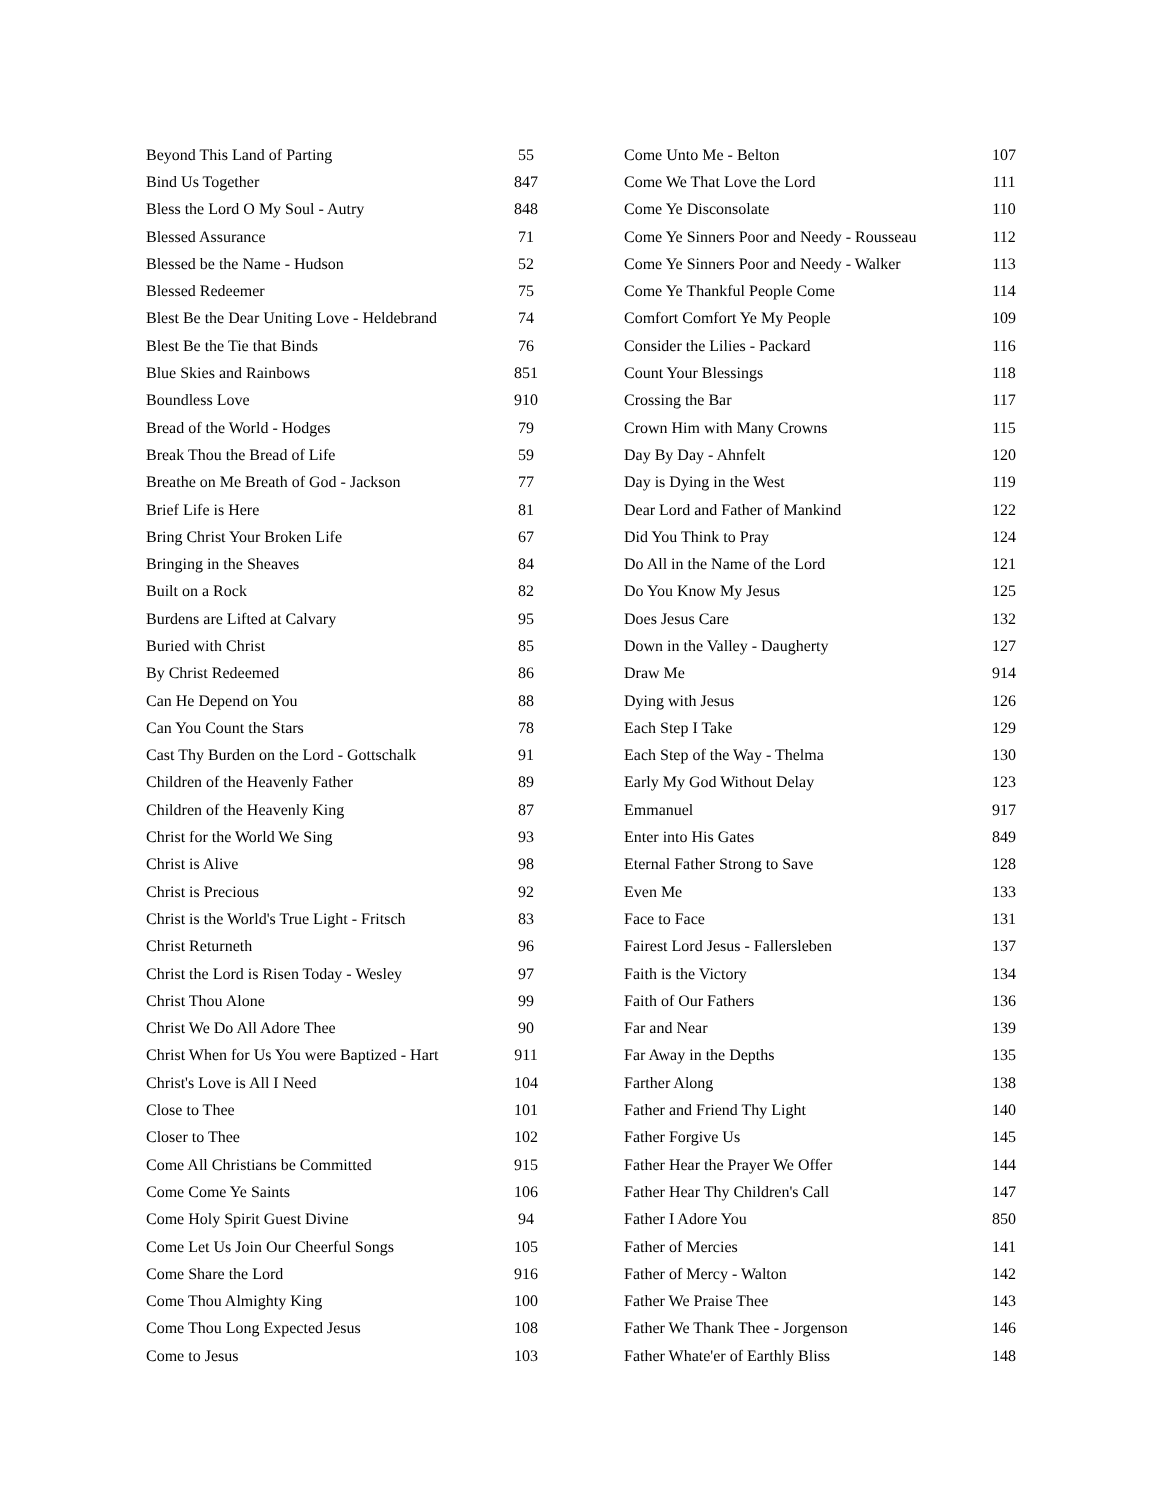| Beyond This Land of Parting | 55 |
| Bind Us Together | 847 |
| Bless the Lord O My Soul - Autry | 848 |
| Blessed Assurance | 71 |
| Blessed be the Name - Hudson | 52 |
| Blessed Redeemer | 75 |
| Blest Be the Dear Uniting Love - Heldebrand | 74 |
| Blest Be the Tie that Binds | 76 |
| Blue Skies and Rainbows | 851 |
| Boundless Love | 910 |
| Bread of the World - Hodges | 79 |
| Break Thou the Bread of Life | 59 |
| Breathe on Me Breath of God - Jackson | 77 |
| Brief Life is Here | 81 |
| Bring Christ Your Broken Life | 67 |
| Bringing in the Sheaves | 84 |
| Built on a Rock | 82 |
| Burdens are Lifted at Calvary | 95 |
| Buried with Christ | 85 |
| By Christ Redeemed | 86 |
| Can He Depend on You | 88 |
| Can You Count the Stars | 78 |
| Cast Thy Burden on the Lord - Gottschalk | 91 |
| Children of the Heavenly Father | 89 |
| Children of the Heavenly King | 87 |
| Christ for the World We Sing | 93 |
| Christ is Alive | 98 |
| Christ is Precious | 92 |
| Christ is the World's True Light - Fritsch | 83 |
| Christ Returneth | 96 |
| Christ the Lord is Risen Today - Wesley | 97 |
| Christ Thou Alone | 99 |
| Christ We Do All Adore Thee | 90 |
| Christ When for Us You were Baptized - Hart | 911 |
| Christ's Love is All I Need | 104 |
| Close to Thee | 101 |
| Closer to Thee | 102 |
| Come All Christians be Committed | 915 |
| Come Come Ye Saints | 106 |
| Come Holy Spirit Guest Divine | 94 |
| Come Let Us Join Our Cheerful Songs | 105 |
| Come Share the Lord | 916 |
| Come Thou Almighty King | 100 |
| Come Thou Long Expected Jesus | 108 |
| Come to Jesus | 103 |
| Come Unto Me - Belton | 107 |
| Come We That Love the Lord | 111 |
| Come Ye Disconsolate | 110 |
| Come Ye Sinners Poor and Needy - Rousseau | 112 |
| Come Ye Sinners Poor and Needy - Walker | 113 |
| Come Ye Thankful People Come | 114 |
| Comfort Comfort Ye My People | 109 |
| Consider the Lilies - Packard | 116 |
| Count Your Blessings | 118 |
| Crossing the Bar | 117 |
| Crown Him with Many Crowns | 115 |
| Day By Day - Ahnfelt | 120 |
| Day is Dying in the West | 119 |
| Dear Lord and Father of Mankind | 122 |
| Did You Think to Pray | 124 |
| Do All in the Name of the Lord | 121 |
| Do You Know My Jesus | 125 |
| Does Jesus Care | 132 |
| Down in the Valley - Daugherty | 127 |
| Draw Me | 914 |
| Dying with Jesus | 126 |
| Each Step I Take | 129 |
| Each Step of the Way - Thelma | 130 |
| Early My God Without Delay | 123 |
| Emmanuel | 917 |
| Enter into His Gates | 849 |
| Eternal Father Strong to Save | 128 |
| Even Me | 133 |
| Face to Face | 131 |
| Fairest Lord Jesus - Fallersleben | 137 |
| Faith is the Victory | 134 |
| Faith of Our Fathers | 136 |
| Far and Near | 139 |
| Far Away in the Depths | 135 |
| Farther Along | 138 |
| Father and Friend Thy Light | 140 |
| Father Forgive Us | 145 |
| Father Hear the Prayer We Offer | 144 |
| Father Hear Thy Children's Call | 147 |
| Father I Adore You | 850 |
| Father of Mercies | 141 |
| Father of Mercy - Walton | 142 |
| Father We Praise Thee | 143 |
| Father We Thank Thee - Jorgenson | 146 |
| Father Whate'er of Earthly Bliss | 148 |